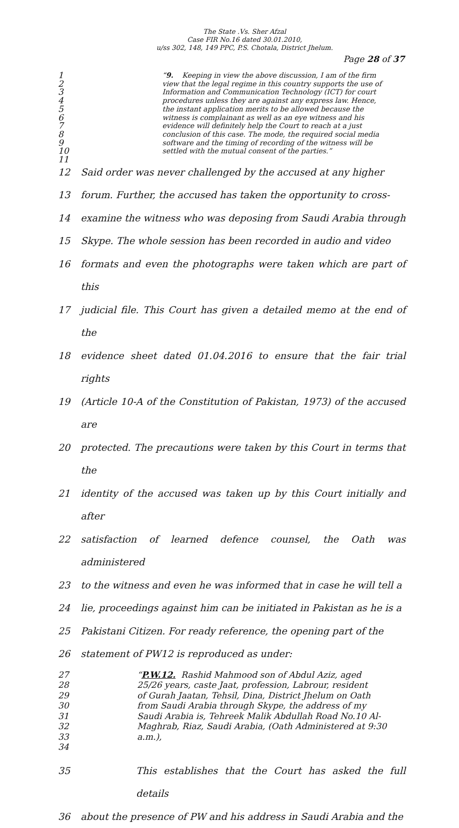The State .Vs. Sher Afzal
Case FIR No.16 dated 30.01.2010,
u/ss 302, 148, 149 PPC, P.S. Chotala, District Jhelum.
Page 28 of 37
1
“9. Keeping in view the above discussion, I am of the firm
2
view that the legal regime in this country supports the use of
3
Information and Communication Technology (ICT) for court
4
procedures unless they are against any express law. Hence,
5
the instant application merits to be allowed because the
6
witness is complainant as well as an eye witness and his
7
evidence will definitely help the Court to reach at a just
8
conclusion of this case. The mode, the required social media
9
software and the timing of recording of the witness will be
10
settled with the mutual consent of the parties.”
11
12 Said order was never challenged by the accused at any higher
13 forum. Further, the accused has taken the opportunity to cross-
14 examine the witness who was deposing from Saudi Arabia through
15 Skype. The whole session has been recorded in audio and video
16 formats and even the photographs were taken which are part of this
17 judicial file. This Court has given a detailed memo at the end of the
18 evidence sheet dated 01.04.2016 to ensure that the fair trial rights
19 (Article 10-A of the Constitution of Pakistan, 1973) of the accused are
20 protected. The precautions were taken by this Court in terms that the
21 identity of the accused was taken up by this Court initially and after
22 satisfaction of learned defence counsel, the Oath was administered
23 to the witness and even he was informed that in case he will tell a
24 lie, proceedings against him can be initiated in Pakistan as he is a
25 Pakistani Citizen. For ready reference, the opening part of the
26 statement of PW12 is reproduced as under:
27 “P.W.12. Rashid Mahmood son of Abdul Aziz, aged
28 25/26 years, caste Jaat, profession, Labrour, resident
29 of Gurah Jaatan, Tehsil, Dina, District Jhelum on Oath
30 from Saudi Arabia through Skype, the address of my
31 Saudi Arabia is, Tehreek Malik Abdullah Road No.10 Al-
32 Maghrab, Riaz, Saudi Arabia, (Oath Administered at 9:30
33 a.m.),
34
35 This establishes that the Court has asked the full details
36 about the presence of PW and his address in Saudi Arabia and the